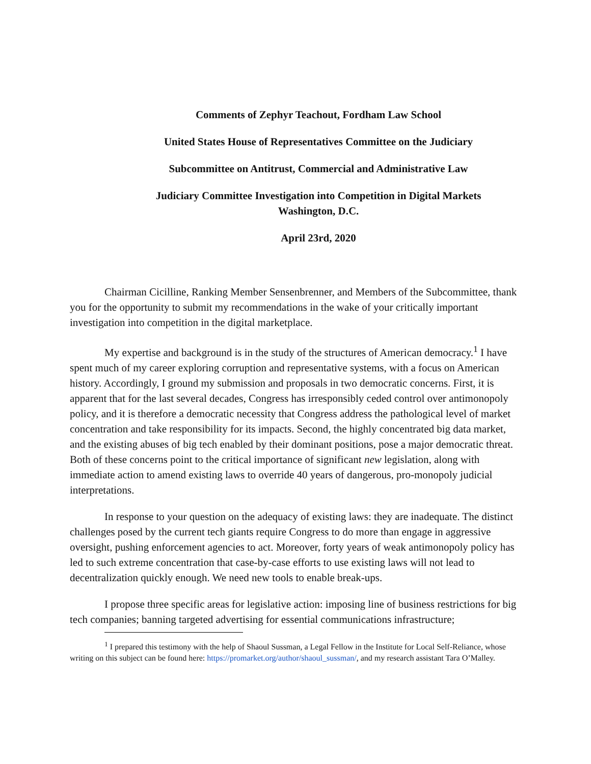Comments of Zephyr Teachout, Fordham Law School
United States House of Representatives Committee on the Judiciary
Subcommittee on Antitrust, Commercial and Administrative Law
Judiciary Committee Investigation into Competition in Digital Markets
Washington, D.C.
April 23rd, 2020
Chairman Cicilline, Ranking Member Sensenbrenner, and Members of the Subcommittee, thank you for the opportunity to submit my recommendations in the wake of your critically important investigation into competition in the digital marketplace.
My expertise and background is in the study of the structures of American democracy.<sup>1</sup> I have spent much of my career exploring corruption and representative systems, with a focus on American history. Accordingly, I ground my submission and proposals in two democratic concerns. First, it is apparent that for the last several decades, Congress has irresponsibly ceded control over antimonopoly policy, and it is therefore a democratic necessity that Congress address the pathological level of market concentration and take responsibility for its impacts. Second, the highly concentrated big data market, and the existing abuses of big tech enabled by their dominant positions, pose a major democratic threat. Both of these concerns point to the critical importance of significant new legislation, along with immediate action to amend existing laws to override 40 years of dangerous, pro-monopoly judicial interpretations.
In response to your question on the adequacy of existing laws: they are inadequate. The distinct challenges posed by the current tech giants require Congress to do more than engage in aggressive oversight, pushing enforcement agencies to act. Moreover, forty years of weak antimonopoly policy has led to such extreme concentration that case-by-case efforts to use existing laws will not lead to decentralization quickly enough. We need new tools to enable break-ups.
I propose three specific areas for legislative action: imposing line of business restrictions for big tech companies; banning targeted advertising for essential communications infrastructure;
<sup>1</sup> I prepared this testimony with the help of Shaoul Sussman, a Legal Fellow in the Institute for Local Self-Reliance, whose writing on this subject can be found here: https://promarket.org/author/shaoul_sussman/, and my research assistant Tara O’Malley.